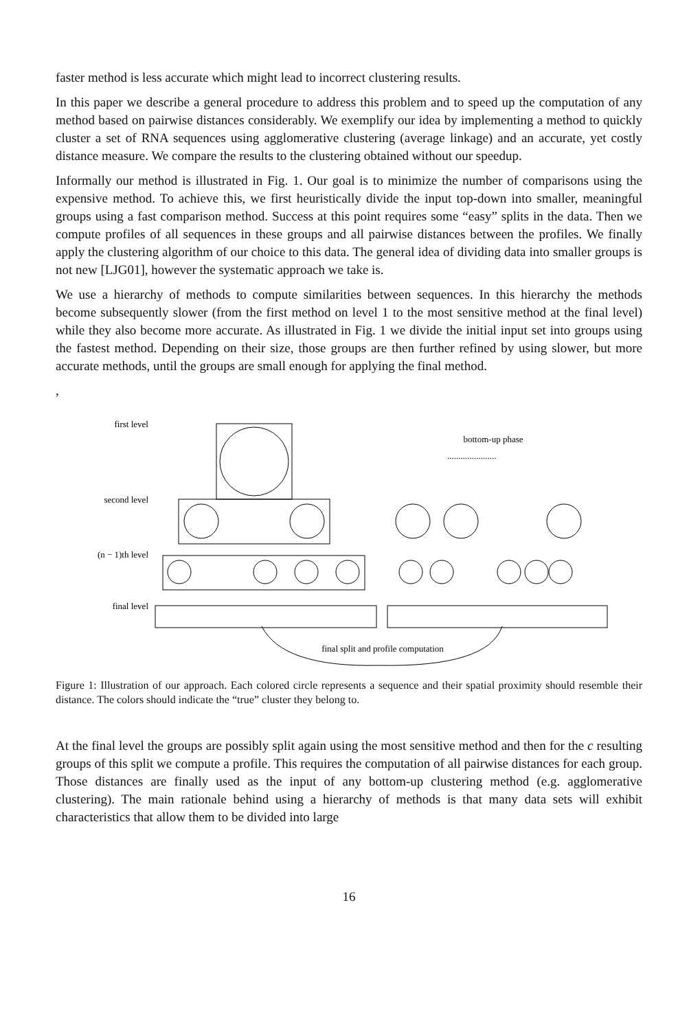faster method is less accurate which might lead to incorrect clustering results.
In this paper we describe a general procedure to address this problem and to speed up the computation of any method based on pairwise distances considerably. We exemplify our idea by implementing a method to quickly cluster a set of RNA sequences using agglomerative clustering (average linkage) and an accurate, yet costly distance measure. We compare the results to the clustering obtained without our speedup.
Informally our method is illustrated in Fig. 1. Our goal is to minimize the number of comparisons using the expensive method. To achieve this, we first heuristically divide the input top-down into smaller, meaningful groups using a fast comparison method. Success at this point requires some “easy” splits in the data. Then we compute profiles of all sequences in these groups and all pairwise distances between the profiles. We finally apply the clustering algorithm of our choice to this data. The general idea of dividing data into smaller groups is not new [LJG01], however the systematic approach we take is.
We use a hierarchy of methods to compute similarities between sequences. In this hierarchy the methods become subsequently slower (from the first method on level 1 to the most sensitive method at the final level) while they also become more accurate. As illustrated in Fig. 1 we divide the initial input set into groups using the fastest method. Depending on their size, those groups are then further refined by using slower, but more accurate methods, until the groups are small enough for applying the final method.
,
first level
second level
(n − 1)th level
final level
bottom-up phase
......................
final split and profile computation
Figure 1: Illustration of our approach. Each colored circle represents a sequence and their spatial proximity should resemble their distance. The colors should indicate the “true” cluster they belong to.
At the final level the groups are possibly split again using the most sensitive method and then for the c resulting groups of this split we compute a profile. This requires the computation of all pairwise distances for each group. Those distances are finally used as the input of any bottom-up clustering method (e.g. agglomerative clustering). The main rationale behind using a hierarchy of methods is that many data sets will exhibit characteristics that allow them to be divided into large
16